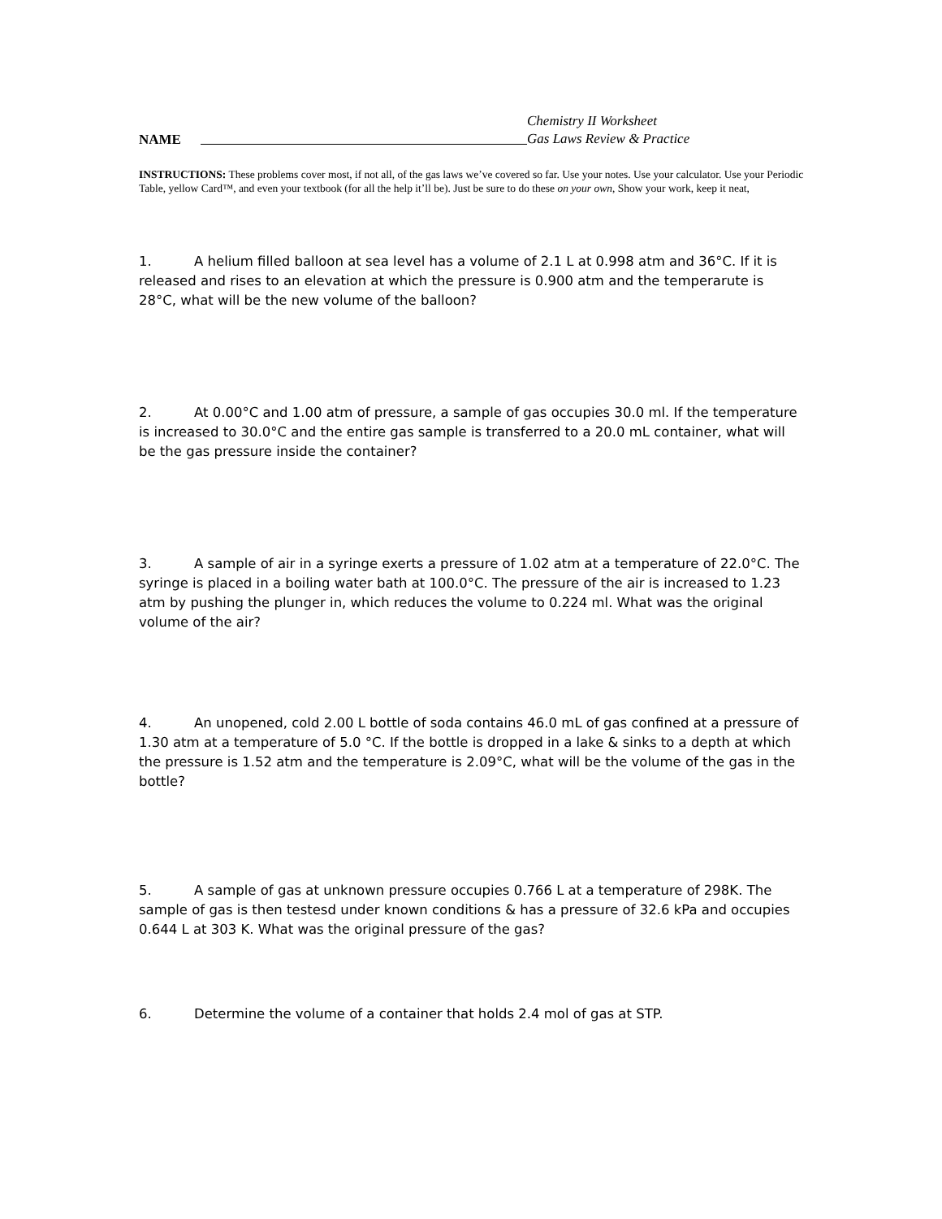NAME
Chemistry II Worksheet
Gas Laws Review & Practice
INSTRUCTIONS: These problems cover most, if not all, of the gas laws we’ve covered so far. Use your notes. Use your calculator. Use your Periodic Table, yellow Card™, and even your textbook (for all the help it’ll be). Just be sure to do these on your own, Show your work, keep it neat,
1. A helium filled balloon at sea level has a volume of 2.1 L at 0.998 atm and 36°C. If it is released and rises to an elevation at which the pressure is 0.900 atm and the temperarute is 28°C, what will be the new volume of the balloon?
2. At 0.00°C and 1.00 atm of pressure, a sample of gas occupies 30.0 ml. If the temperature is increased to 30.0°C and the entire gas sample is transferred to a 20.0 mL container, what will be the gas pressure inside the container?
3. A sample of air in a syringe exerts a pressure of 1.02 atm at a temperature of 22.0°C. The syringe is placed in a boiling water bath at 100.0°C. The pressure of the air is increased to 1.23 atm by pushing the plunger in, which reduces the volume to 0.224 ml. What was the original volume of the air?
4. An unopened, cold 2.00 L bottle of soda contains 46.0 mL of gas confined at a pressure of 1.30 atm at a temperature of 5.0 °C. If the bottle is dropped in a lake & sinks to a depth at which the pressure is 1.52 atm and the temperature is 2.09°C, what will be the volume of the gas in the bottle?
5. A sample of gas at unknown pressure occupies 0.766 L at a temperature of 298K. The sample of gas is then testesd under known conditions & has a pressure of 32.6 kPa and occupies 0.644 L at 303 K. What was the original pressure of the gas?
6. Determine the volume of a container that holds 2.4 mol of gas at STP.